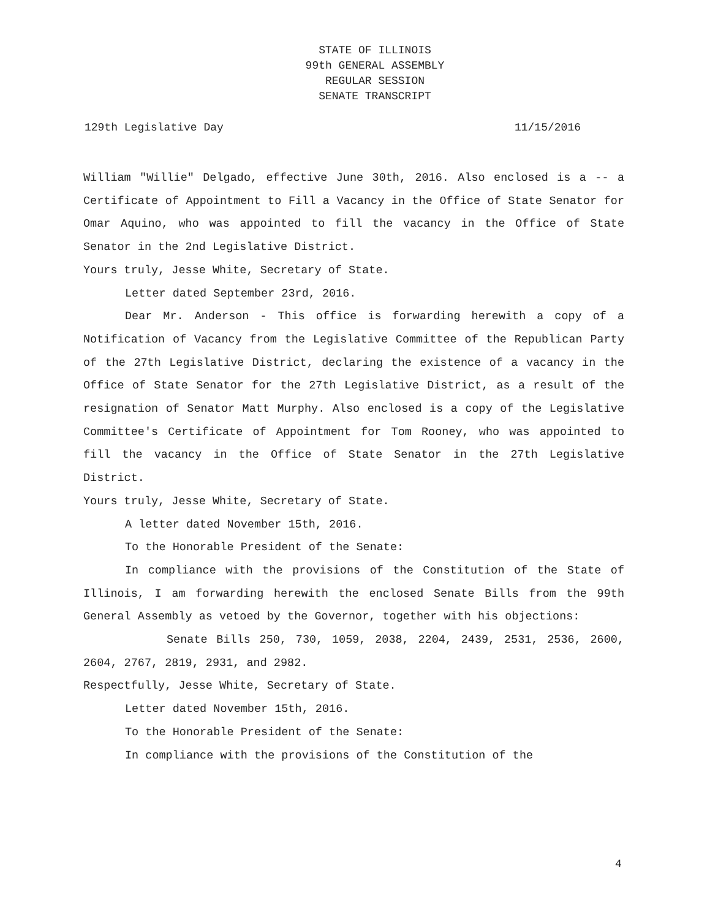STATE OF ILLINOIS
99th GENERAL ASSEMBLY
REGULAR SESSION
SENATE TRANSCRIPT
129th Legislative Day 11/15/2016
William "Willie" Delgado, effective June 30th, 2016. Also enclosed is a -- a Certificate of Appointment to Fill a Vacancy in the Office of State Senator for Omar Aquino, who was appointed to fill the vacancy in the Office of State Senator in the 2nd Legislative District.
Yours truly, Jesse White, Secretary of State.
Letter dated September 23rd, 2016.
Dear Mr. Anderson - This office is forwarding herewith a copy of a Notification of Vacancy from the Legislative Committee of the Republican Party of the 27th Legislative District, declaring the existence of a vacancy in the Office of State Senator for the 27th Legislative District, as a result of the resignation of Senator Matt Murphy. Also enclosed is a copy of the Legislative Committee's Certificate of Appointment for Tom Rooney, who was appointed to fill the vacancy in the Office of State Senator in the 27th Legislative District.
Yours truly, Jesse White, Secretary of State.
A letter dated November 15th, 2016.
To the Honorable President of the Senate:
In compliance with the provisions of the Constitution of the State of Illinois, I am forwarding herewith the enclosed Senate Bills from the 99th General Assembly as vetoed by the Governor, together with his objections:
Senate Bills 250, 730, 1059, 2038, 2204, 2439, 2531, 2536, 2600, 2604, 2767, 2819, 2931, and 2982.
Respectfully, Jesse White, Secretary of State.
Letter dated November 15th, 2016.
To the Honorable President of the Senate:
In compliance with the provisions of the Constitution of the
4